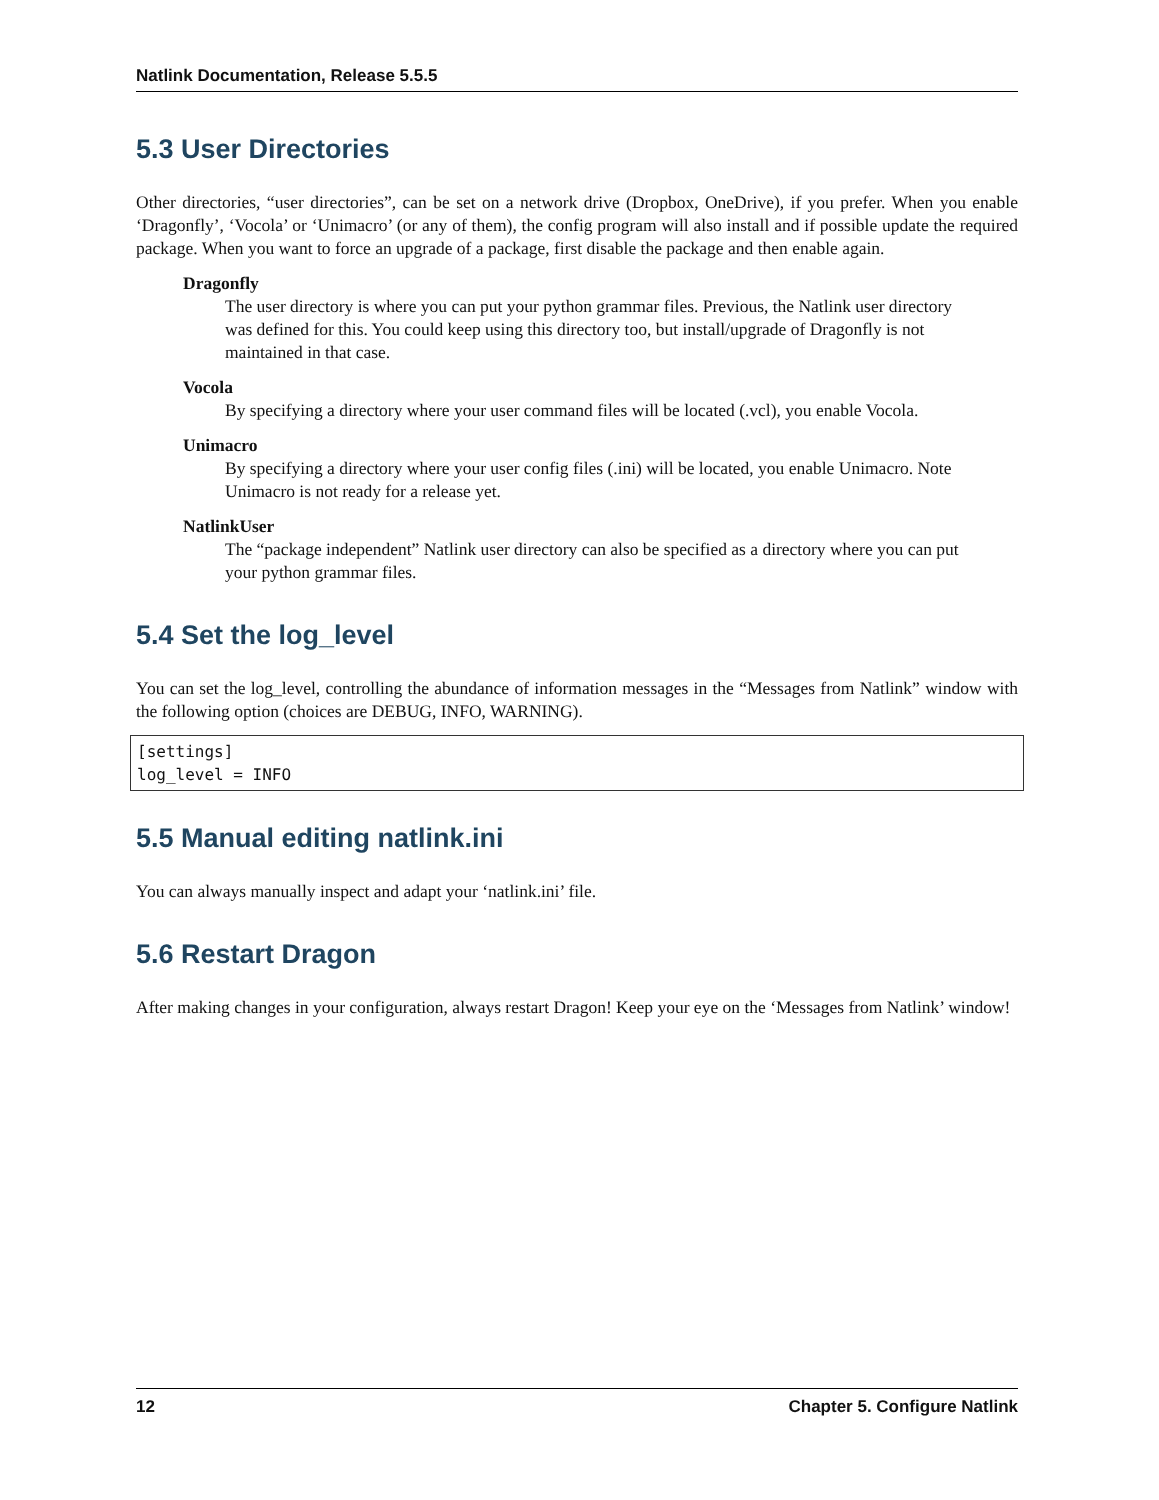Natlink Documentation, Release 5.5.5
5.3 User Directories
Other directories, “user directories”, can be set on a network drive (Dropbox, OneDrive), if you prefer. When you enable ‘Dragonfly’, ‘Vocola’ or ‘Unimacro’ (or any of them), the config program will also install and if possible update the required package. When you want to force an upgrade of a package, first disable the package and then enable again.
Dragonfly
The user directory is where you can put your python grammar files. Previous, the Natlink user directory was defined for this. You could keep using this directory too, but install/upgrade of Dragonfly is not maintained in that case.
Vocola
By specifying a directory where your user command files will be located (.vcl), you enable Vocola.
Unimacro
By specifying a directory where your user config files (.ini) will be located, you enable Unimacro. Note Unimacro is not ready for a release yet.
NatlinkUser
The “package independent” Natlink user directory can also be specified as a directory where you can put your python grammar files.
5.4 Set the log_level
You can set the log_level, controlling the abundance of information messages in the “Messages from Natlink” window with the following option (choices are DEBUG, INFO, WARNING).
[settings]
log_level = INFO
5.5 Manual editing natlink.ini
You can always manually inspect and adapt your ‘natlink.ini’ file.
5.6 Restart Dragon
After making changes in your configuration, always restart Dragon! Keep your eye on the ‘Messages from Natlink’ window!
12 Chapter 5. Configure Natlink